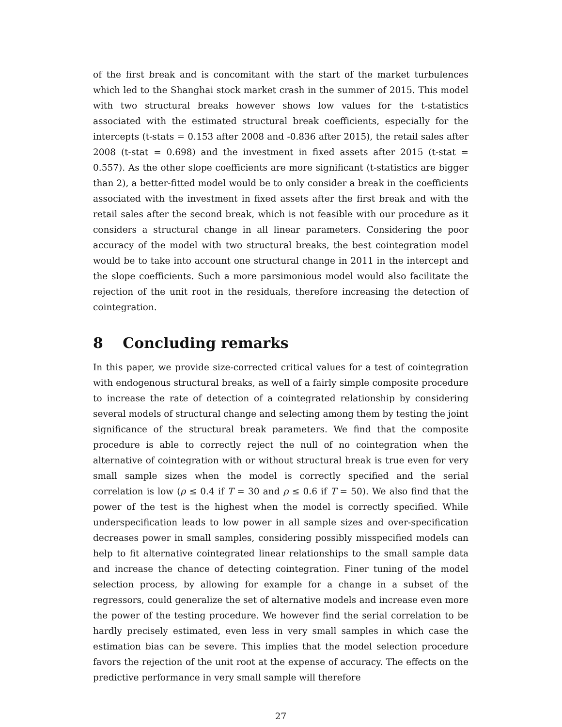of the first break and is concomitant with the start of the market turbulences which led to the Shanghai stock market crash in the summer of 2015. This model with two structural breaks however shows low values for the t-statistics associated with the estimated structural break coefficients, especially for the intercepts (t-stats = 0.153 after 2008 and -0.836 after 2015), the retail sales after 2008 (t-stat = 0.698) and the investment in fixed assets after 2015 (t-stat = 0.557). As the other slope coefficients are more significant (t-statistics are bigger than 2), a better-fitted model would be to only consider a break in the coefficients associated with the investment in fixed assets after the first break and with the retail sales after the second break, which is not feasible with our procedure as it considers a structural change in all linear parameters. Considering the poor accuracy of the model with two structural breaks, the best cointegration model would be to take into account one structural change in 2011 in the intercept and the slope coefficients. Such a more parsimonious model would also facilitate the rejection of the unit root in the residuals, therefore increasing the detection of cointegration.
8 Concluding remarks
In this paper, we provide size-corrected critical values for a test of cointegration with endogenous structural breaks, as well of a fairly simple composite procedure to increase the rate of detection of a cointegrated relationship by considering several models of structural change and selecting among them by testing the joint significance of the structural break parameters. We find that the composite procedure is able to correctly reject the null of no cointegration when the alternative of cointegration with or without structural break is true even for very small sample sizes when the model is correctly specified and the serial correlation is low (ρ ≤ 0.4 if T = 30 and ρ ≤ 0.6 if T = 50). We also find that the power of the test is the highest when the model is correctly specified. While underspecification leads to low power in all sample sizes and over-specification decreases power in small samples, considering possibly misspecified models can help to fit alternative cointegrated linear relationships to the small sample data and increase the chance of detecting cointegration. Finer tuning of the model selection process, by allowing for example for a change in a subset of the regressors, could generalize the set of alternative models and increase even more the power of the testing procedure. We however find the serial correlation to be hardly precisely estimated, even less in very small samples in which case the estimation bias can be severe. This implies that the model selection procedure favors the rejection of the unit root at the expense of accuracy. The effects on the predictive performance in very small sample will therefore
27